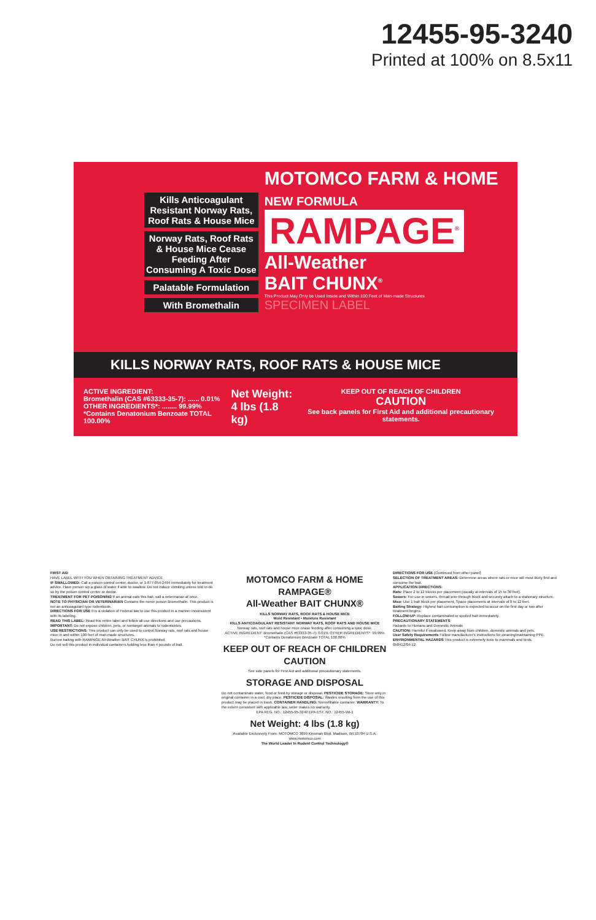12455-95-3240
Printed at 100% on 8.5x11
Kills Anticoagulant Resistant Norway Rats, Roof Rats & House Mice
Norway Rats, Roof Rats & House Mice Cease Feeding After Consuming A Toxic Dose
Palatable Formulation
With Bromethalin
MOTOMCO FARM & HOME NEW FORMULA
RAMPAGE<sup>®</sup>
All-Weather
BAIT CHUNX<sup>®</sup>
This Product May Only be Used Inside and Within 100 Feet of Man-made Structures
SPECIMEN LABEL
KILLS NORWAY RATS, ROOF RATS & HOUSE MICE
ACTIVE INGREDIENT:
Bromethalin (CAS #63333-35-7): ...... 0.01%
OTHER INGREDIENTS*: ........ 99.99%
*Contains Denatonium Benzoate TOTAL 100.00%
Net Weight:
4 lbs (1.8 kg)
KEEP OUT OF REACH OF CHILDREN
CAUTION
See back panels for First Aid and additional precautionary statements.
FIRST AID
HAVE LABEL WITH YOU WHEN OBTAINING TREATMENT ADVICE
IF SWALLOWED: Call a poison control center, doctor, or 1-877-854-2494 immediately for treatment advice. Have person sip a glass of water if able to swallow. Do not induce vomiting unless told to do so by the poison control center or doctor.
TREATMENT FOR PET POISONING If an animal eats this bait, call a veterinarian at once.
NOTE TO PHYSICIAN OR VETERINARIAN Contains the nerve poison Bromethalin. This product is not an anticoagulant type rodenticide.
DIRECTIONS FOR USE It is a violation of Federal law to use this product in a manner inconsistent with its labeling.
READ THIS LABEL: Read this entire label and follow all use directions and use precautions.
IMPORTANT: Do not expose children, pets, or nontarget animals to rodenticides.
USE RESTRICTIONS: This product can only be used to control Norway rats, roof rats and house mice in and within 100 feet of man-made structures.
Burrow baiting with RAMPAGE All-Weather BAIT CHUNX is prohibited.
Do not sell this product in individual containers holding less than 4 pounds of bait.
MOTOMCO FARM & HOME
RAMPAGE®
All-Weather BAIT CHUNX®
KILLS NORWAY RATS, ROOF RATS & HOUSE MICE
Mold Resistant • Moisture Resistant
KILLS ANTICOAGULANT RESISTANT NORWAY RATS, ROOF RATS AND HOUSE MICE
Norway rats, roof rats and house mice cease feeding after consuming a toxic dose.
ACTIVE INGREDIENT: Bromethalin (CAS #63333-35-7): 0.01% OTHER INGREDIENTS*: 99.99% *Contains Denatonium Benzoate TOTAL 100.00%
KEEP OUT OF REACH OF CHILDREN
CAUTION
See side panels for First Aid and additional precautionary statements.
STORAGE AND DISPOSAL
Do not contaminate water, food or feed by storage or disposal. PESTICIDE STORAGE: Store only in original container in a cool, dry place. PESTICIDE DISPOSAL: Wastes resulting from the use of this product may be placed in trash. CONTAINER HANDLING: Nonrefillable container. WARRANTY: To the extent consistent with applicable law, seller makes no warranty.
EPA REG. NO.: 12455-95-3240 EPA EST. NO.: 12455-WI-1
Net Weight: 4 lbs (1.8 kg)
Available Exclusively From: MOTOMCO 3699 Kinsman Blvd. Madison, WI 53704 U.S.A. www.motomco.com
The World Leader In Rodent Control Technology®
DIRECTIONS FOR USE (Continued from other panel)
SELECTION OF TREATMENT AREAS: Determine areas where rats or mice will most likely find and consume the bait.
APPLICATION DIRECTIONS:
Rats: Place 2 to 12 blocks per placement (usually at intervals of 15 to 30 feet).
Sewers: For use in sewers, thread wire through block and securely attach to a stationary structure.
Mice: Use 1 bait block per placement. Space placements at intervals of 8 to 12 feet.
Baiting Strategy: Highest bait consumption is expected to occur on the first day or two after treatment begins.
FOLLOW-UP: Replace contaminated or spoiled bait immediately.
PRECAUTIONARY STATEMENTS
Hazards to Humans and Domestic Animals
CAUTION: Harmful if swallowed. Keep away from children, domestic animals and pets.
User Safety Requirements Follow manufacturer's instructions for cleaning/maintaining PPE.
ENVIRONMENTAL HAZARDS This product is extremely toxic to mammals and birds.
050412/04-12